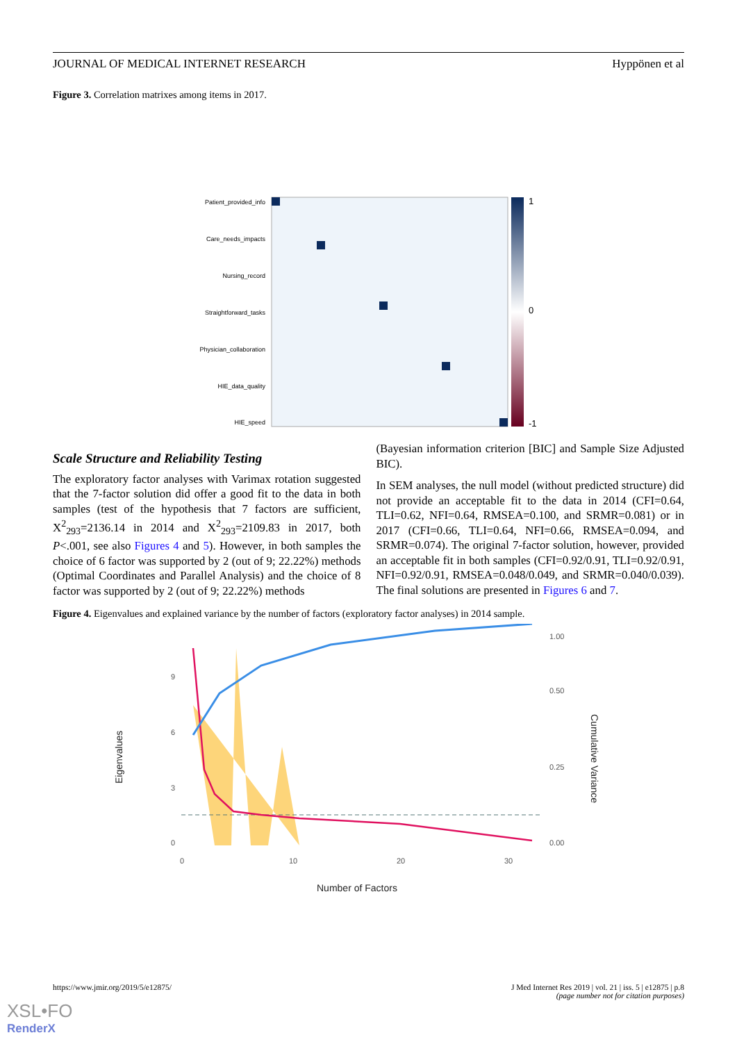JOURNAL OF MEDICAL INTERNET RESEARCH Hyppönen et al
Figure 3. Correlation matrixes among items in 2017.
Patient_provided_info
Care_needs_impacts
Nursing_record
Straightforward_tasks
Physician_collaboration
HIE_data_quality
HIE_speed
1
0
-1
Scale Structure and Reliability Testing
The exploratory factor analyses with Varimax rotation suggested that the 7-factor solution did offer a good fit to the data in both samples (test of the hypothesis that 7 factors are sufficient, X<sup>2</sup><sub>293</sub>=2136.14 in 2014 and X<sup>2</sup><sub>293</sub>=2109.83 in 2017, both P<.001, see also Figures 4 and 5). However, in both samples the choice of 6 factor was supported by 2 (out of 9; 22.22%) methods (Optimal Coordinates and Parallel Analysis) and the choice of 8 factor was supported by 2 (out of 9; 22.22%) methods
(Bayesian information criterion [BIC] and Sample Size Adjusted BIC).
In SEM analyses, the null model (without predicted structure) did not provide an acceptable fit to the data in 2014 (CFI=0.64, TLI=0.62, NFI=0.64, RMSEA=0.100, and SRMR=0.081) or in 2017 (CFI=0.66, TLI=0.64, NFI=0.66, RMSEA=0.094, and SRMR=0.074). The original 7-factor solution, however, provided an acceptable fit in both samples (CFI=0.92/0.91, TLI=0.92/0.91, NFI=0.92/0.91, RMSEA=0.048/0.049, and SRMR=0.040/0.039). The final solutions are presented in Figures 6 and 7.
Figure 4. Eigenvalues and explained variance by the number of factors (exploratory factor analyses) in 2014 sample.
0
3
6
9
0.00
0.25
0.50
1.00
0
10
20
30
Number of Factors
Eigenvalues
Cumulative Variance
https://www.jmir.org/2019/5/e12875/ J Med Internet Res 2019 | vol. 21 | iss. 5 | e12875 | p.8
(page number not for citation purposes)
XSL•FO
RenderX